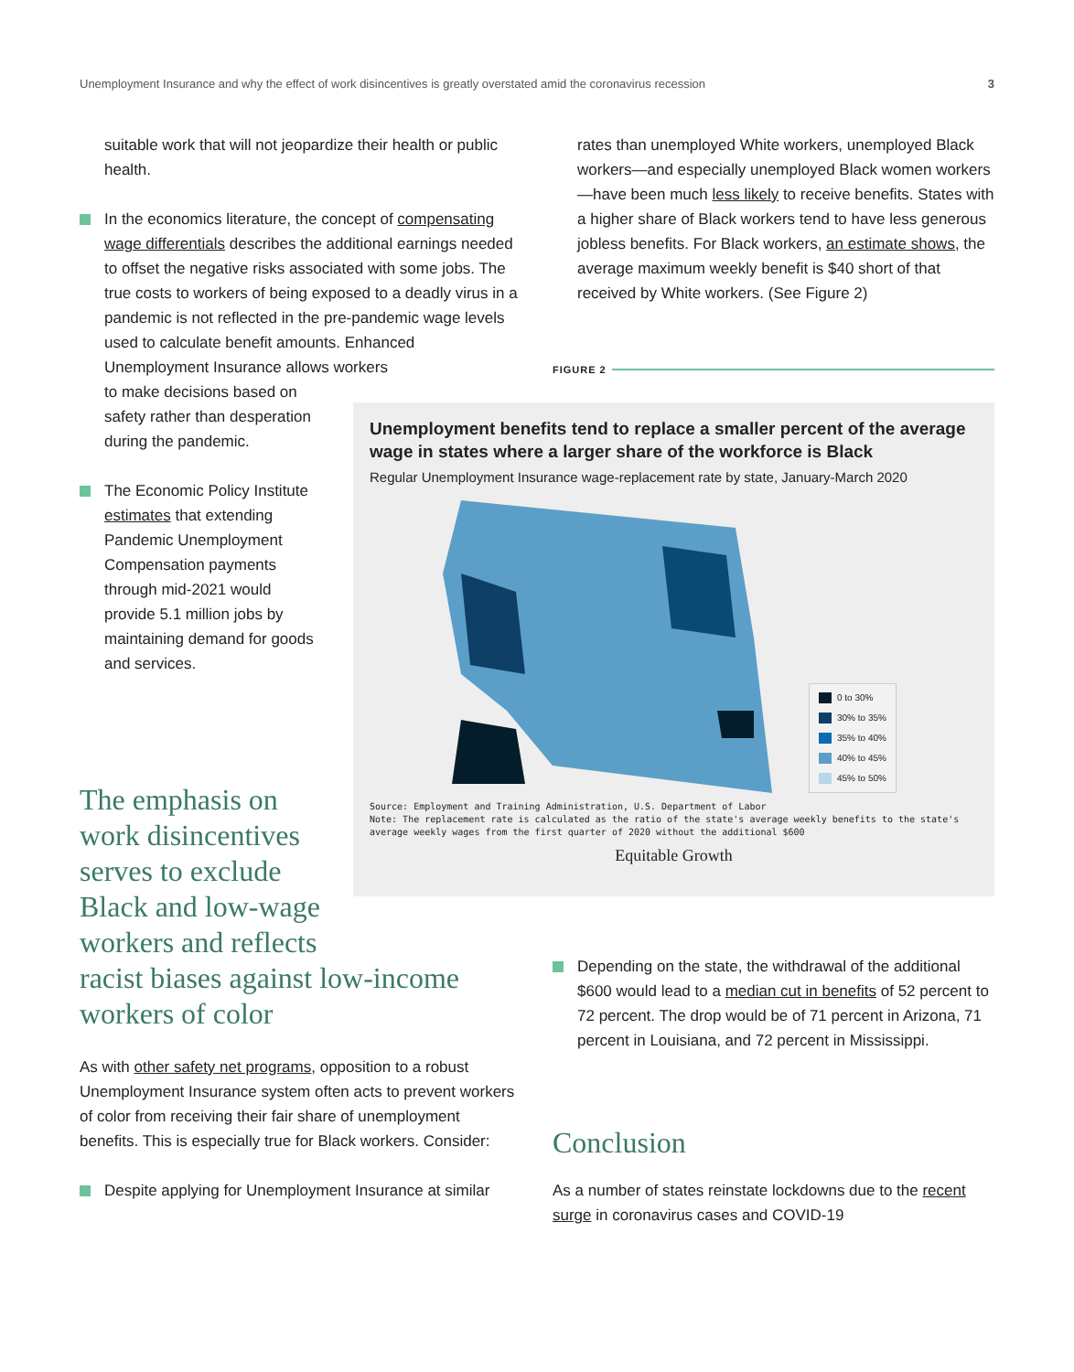Unemployment Insurance and why the effect of work disincentives is greatly overstated amid the coronavirus recession 3
suitable work that will not jeopardize their health or public health.
In the economics literature, the concept of compensating wage differentials describes the additional earnings needed to offset the negative risks associated with some jobs. The true costs to workers of being exposed to a deadly virus in a pandemic is not reflected in the pre-pandemic wage levels used to calculate benefit amounts. Enhanced Unemployment Insurance allows workers
to make decisions based on
safety rather than desperation
during the pandemic.
The Economic Policy Institute
estimates that extending
Pandemic Unemployment
Compensation payments
through mid-2021 would
provide 5.1 million jobs by
maintaining demand for goods
and services.
The emphasis on
work disincentives
serves to exclude
Black and low-wage
workers and reflects
racist biases against low-income workers of color
As with other safety net programs, opposition to a robust Unemployment Insurance system often acts to prevent workers of color from receiving their fair share of unemployment benefits. This is especially true for Black workers. Consider:
Despite applying for Unemployment Insurance at similar
rates than unemployed White workers, unemployed Black workers—and especially unemployed Black women workers—have been much less likely to receive benefits. States with a higher share of Black workers tend to have less generous jobless benefits. For Black workers, an estimate shows, the average maximum weekly benefit is $40 short of that received by White workers. (See Figure 2)
FIGURE 2
Unemployment benefits tend to replace a smaller percent of the average wage in states where a larger share of the workforce is Black
Regular Unemployment Insurance wage-replacement rate by state, January-March 2020
0 to 30%
30% to 35%
35% to 40%
40% to 45%
45% to 50%
Source: Employment and Training Administration, U.S. Department of Labor
Note: The replacement rate is calculated as the ratio of the state's average weekly benefits to the state's average weekly wages from the first quarter of 2020 without the additional $600
Equitable Growth
Depending on the state, the withdrawal of the additional $600 would lead to a median cut in benefits of 52 percent to 72 percent. The drop would be of 71 percent in Arizona, 71 percent in Louisiana, and 72 percent in Mississippi.
Conclusion
As a number of states reinstate lockdowns due to the recent surge in coronavirus cases and COVID-19